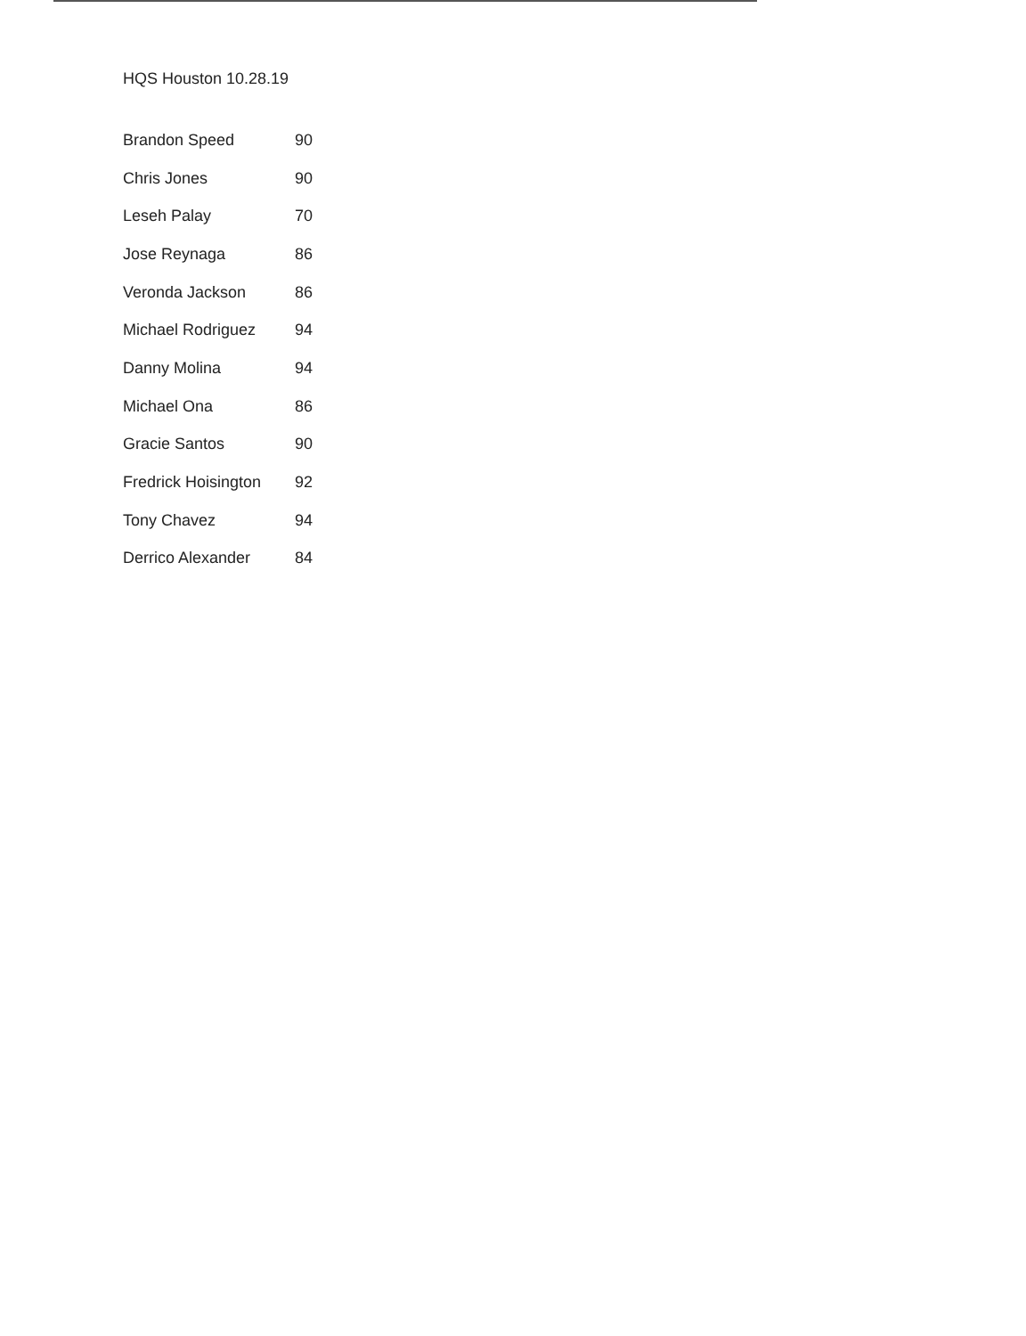HQS Houston 10.28.19
| Brandon Speed | 90 |
| Chris Jones | 90 |
| Leseh Palay | 70 |
| Jose Reynaga | 86 |
| Veronda Jackson | 86 |
| Michael Rodriguez | 94 |
| Danny Molina | 94 |
| Michael Ona | 86 |
| Gracie Santos | 90 |
| Fredrick Hoisington | 92 |
| Tony Chavez | 94 |
| Derrico Alexander | 84 |